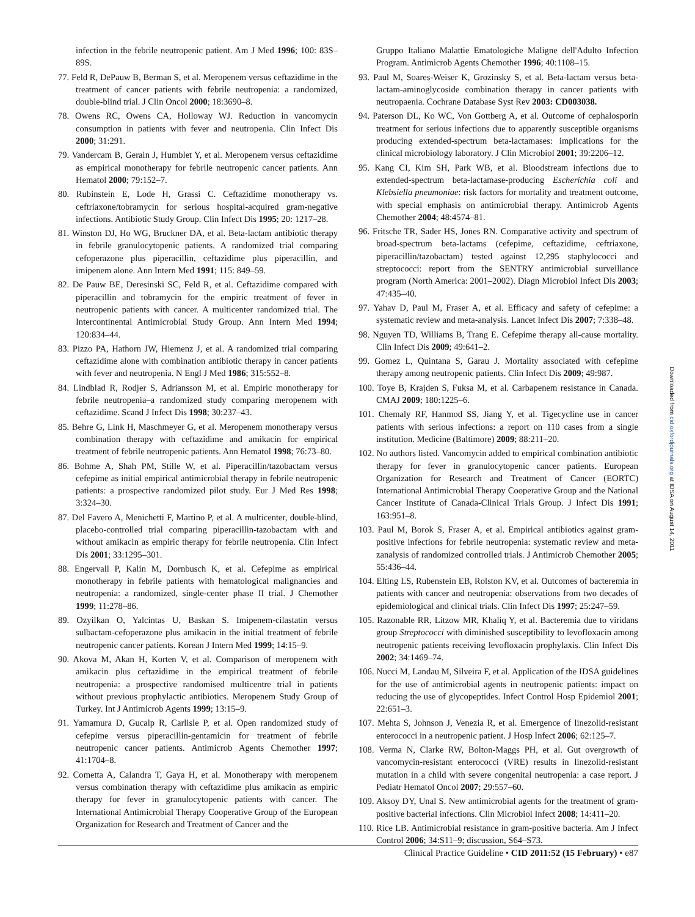infection in the febrile neutropenic patient. Am J Med 1996; 100: 83S–89S.
77. Feld R, DePauw B, Berman S, et al. Meropenem versus ceftazidime in the treatment of cancer patients with febrile neutropenia: a randomized, double-blind trial. J Clin Oncol 2000; 18:3690–8.
78. Owens RC, Owens CA, Holloway WJ. Reduction in vancomycin consumption in patients with fever and neutropenia. Clin Infect Dis 2000; 31:291.
79. Vandercam B, Gerain J, Humblet Y, et al. Meropenem versus ceftazidime as empirical monotherapy for febrile neutropenic cancer patients. Ann Hematol 2000; 79:152–7.
80. Rubinstein E, Lode H, Grassi C. Ceftazidime monotherapy vs. ceftriaxone/tobramycin for serious hospital-acquired gram-negative infections. Antibiotic Study Group. Clin Infect Dis 1995; 20: 1217–28.
81. Winston DJ, Ho WG, Bruckner DA, et al. Beta-lactam antibiotic therapy in febrile granulocytopenic patients. A randomized trial comparing cefoperazone plus piperacillin, ceftazidime plus piperacillin, and imipenem alone. Ann Intern Med 1991; 115: 849–59.
82. De Pauw BE, Deresinski SC, Feld R, et al. Ceftazidime compared with piperacillin and tobramycin for the empiric treatment of fever in neutropenic patients with cancer. A multicenter randomized trial. The Intercontinental Antimicrobial Study Group. Ann Intern Med 1994; 120:834–44.
83. Pizzo PA, Hathorn JW, Hiemenz J, et al. A randomized trial comparing ceftazidime alone with combination antibiotic therapy in cancer patients with fever and neutropenia. N Engl J Med 1986; 315:552–8.
84. Lindblad R, Rodjer S, Adriansson M, et al. Empiric monotherapy for febrile neutropenia–a randomized study comparing meropenem with ceftazidime. Scand J Infect Dis 1998; 30:237–43.
85. Behre G, Link H, Maschmeyer G, et al. Meropenem monotherapy versus combination therapy with ceftazidime and amikacin for empirical treatment of febrile neutropenic patients. Ann Hematol 1998; 76:73–80.
86. Bohme A, Shah PM, Stille W, et al. Piperacillin/tazobactam versus cefepime as initial empirical antimicrobial therapy in febrile neutropenic patients: a prospective randomized pilot study. Eur J Med Res 1998; 3:324–30.
87. Del Favero A, Menichetti F, Martino P, et al. A multicenter, double-blind, placebo-controlled trial comparing piperacillin-tazobactam with and without amikacin as empiric therapy for febrile neutropenia. Clin Infect Dis 2001; 33:1295–301.
88. Engervall P, Kalin M, Dornbusch K, et al. Cefepime as empirical monotherapy in febrile patients with hematological malignancies and neutropenia: a randomized, single-center phase II trial. J Chemother 1999; 11:278–86.
89. Ozyilkan O, Yalcintas U, Baskan S. Imipenem-cilastatin versus sulbactam-cefoperazone plus amikacin in the initial treatment of febrile neutropenic cancer patients. Korean J Intern Med 1999; 14:15–9.
90. Akova M, Akan H, Korten V, et al. Comparison of meropenem with amikacin plus ceftazidime in the empirical treatment of febrile neutropenia: a prospective randomised multicentre trial in patients without previous prophylactic antibiotics. Meropenem Study Group of Turkey. Int J Antimicrob Agents 1999; 13:15–9.
91. Yamamura D, Gucalp R, Carlisle P, et al. Open randomized study of cefepime versus piperacillin-gentamicin for treatment of febrile neutropenic cancer patients. Antimicrob Agents Chemother 1997; 41:1704–8.
92. Cometta A, Calandra T, Gaya H, et al. Monotherapy with meropenem versus combination therapy with ceftazidime plus amikacin as empiric therapy for fever in granulocytopenic patients with cancer. The International Antimicrobial Therapy Cooperative Group of the European Organization for Research and Treatment of Cancer and the
Gruppo Italiano Malattie Ematologiche Maligne dell'Adulto Infection Program. Antimicrob Agents Chemother 1996; 40:1108–15.
93. Paul M, Soares-Weiser K, Grozinsky S, et al. Beta-lactam versus beta-lactam-aminoglycoside combination therapy in cancer patients with neutropaenia. Cochrane Database Syst Rev 2003: CD003038.
94. Paterson DL, Ko WC, Von Gottberg A, et al. Outcome of cephalosporin treatment for serious infections due to apparently susceptible organisms producing extended-spectrum beta-lactamases: implications for the clinical microbiology laboratory. J Clin Microbiol 2001; 39:2206–12.
95. Kang CI, Kim SH, Park WB, et al. Bloodstream infections due to extended-spectrum beta-lactamase-producing Escherichia coli and Klebsiella pneumoniae: risk factors for mortality and treatment outcome, with special emphasis on antimicrobial therapy. Antimicrob Agents Chemother 2004; 48:4574–81.
96. Fritsche TR, Sader HS, Jones RN. Comparative activity and spectrum of broad-spectrum beta-lactams (cefepime, ceftazidime, ceftriaxone, piperacillin/tazobactam) tested against 12,295 staphylococci and streptococci: report from the SENTRY antimicrobial surveillance program (North America: 2001–2002). Diagn Microbiol Infect Dis 2003; 47:435–40.
97. Yahav D, Paul M, Fraser A, et al. Efficacy and safety of cefepime: a systematic review and meta-analysis. Lancet Infect Dis 2007; 7:338–48.
98. Nguyen TD, Williams B, Trang E. Cefepime therapy all-cause mortality. Clin Infect Dis 2009; 49:641–2.
99. Gomez L, Quintana S, Garau J. Mortality associated with cefepime therapy among neutropenic patients. Clin Infect Dis 2009; 49:987.
100. Toye B, Krajden S, Fuksa M, et al. Carbapenem resistance in Canada. CMAJ 2009; 180:1225–6.
101. Chemaly RF, Hanmod SS, Jiang Y, et al. Tigecycline use in cancer patients with serious infections: a report on 110 cases from a single institution. Medicine (Baltimore) 2009; 88:211–20.
102. No authors listed. Vancomycin added to empirical combination antibiotic therapy for fever in granulocytopenic cancer patients. European Organization for Research and Treatment of Cancer (EORTC) International Antimicrobial Therapy Cooperative Group and the National Cancer Institute of Canada-Clinical Trials Group. J Infect Dis 1991; 163:951–8.
103. Paul M, Borok S, Fraser A, et al. Empirical antibiotics against gram-positive infections for febrile neutropenia: systematic review and meta-zanalysis of randomized controlled trials. J Antimicrob Chemother 2005; 55:436–44.
104. Elting LS, Rubenstein EB, Rolston KV, et al. Outcomes of bacteremia in patients with cancer and neutropenia: observations from two decades of epidemiological and clinical trials. Clin Infect Dis 1997; 25:247–59.
105. Razonable RR, Litzow MR, Khaliq Y, et al. Bacteremia due to viridans group Streptococci with diminished susceptibility to levofloxacin among neutropenic patients receiving levofloxacin prophylaxis. Clin Infect Dis 2002; 34:1469–74.
106. Nucci M, Landau M, Silveira F, et al. Application of the IDSA guidelines for the use of antimicrobial agents in neutropenic patients: impact on reducing the use of glycopeptides. Infect Control Hosp Epidemiol 2001; 22:651–3.
107. Mehta S, Johnson J, Venezia R, et al. Emergence of linezolid-resistant enterococci in a neutropenic patient. J Hosp Infect 2006; 62:125–7.
108. Verma N, Clarke RW, Bolton-Maggs PH, et al. Gut overgrowth of vancomycin-resistant enterococci (VRE) results in linezolid-resistant mutation in a child with severe congenital neutropenia: a case report. J Pediatr Hematol Oncol 2007; 29:557–60.
109. Aksoy DY, Unal S. New antimicrobial agents for the treatment of gram-positive bacterial infections. Clin Microbiol Infect 2008; 14:411–20.
110. Rice LB. Antimicrobial resistance in gram-positive bacteria. Am J Infect Control 2006; 34:S11–9; discussion, S64–S73.
Downloaded from cid.oxfordjournals.org at IDSA on August 14, 2011
Clinical Practice Guideline • CID 2011:52 (15 February) • e87